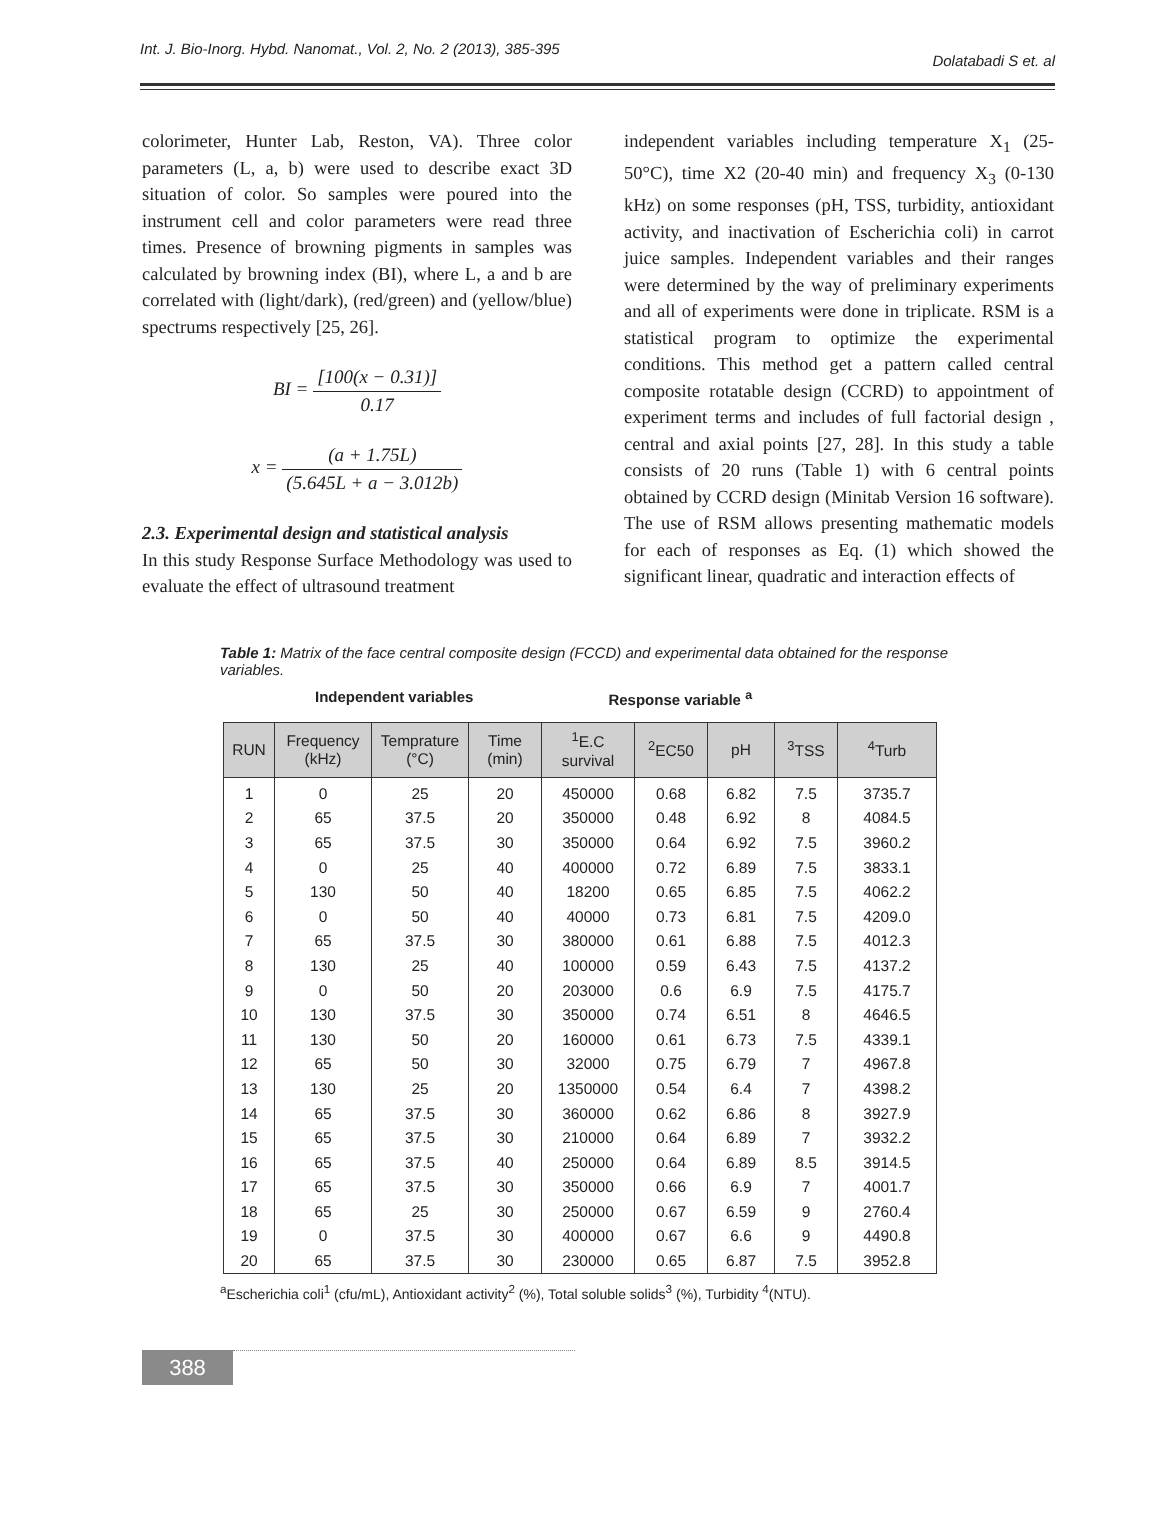Int. J. Bio-Inorg. Hybd. Nanomat., Vol. 2, No. 2 (2013), 385-395 Dolatabadi S et. al
colorimeter, Hunter Lab, Reston, VA). Three color parameters (L, a, b) were used to describe exact 3D situation of color. So samples were poured into the instrument cell and color parameters were read three times. Presence of browning pigments in samples was calculated by browning index (BI), where L, a and b are correlated with (light/dark), (red/green) and (yellow/blue) spectrums respectively [25, 26].
BI = [100(x − 0.31)] 0.17
x = (a + 1.75L) (5.645L + a − 3.012b)
2.3. Experimental design and statistical analysis
In this study Response Surface Methodology was used to evaluate the effect of ultrasound treatment
independent variables including temperature X<sub>1</sub> (25-50°C), time X2 (20-40 min) and frequency X<sub>3</sub> (0-130 kHz) on some responses (pH, TSS, turbidity, antioxidant activity, and inactivation of Escherichia coli) in carrot juice samples. Independent variables and their ranges were determined by the way of preliminary experiments and all of experiments were done in triplicate. RSM is a statistical program to optimize the experimental conditions. This method get a pattern called central composite rotatable design (CCRD) to appointment of experiment terms and includes of full factorial design , central and axial points [27, 28]. In this study a table consists of 20 runs (Table 1) with 6 central points obtained by CCRD design (Minitab Version 16 software). The use of RSM allows presenting mathematic models for each of responses as Eq. (1) which showed the significant linear, quadratic and interaction effects of
Table 1: Matrix of the face central composite design (FCCD) and experimental data obtained for the response variables.
Independent variables Response variable <sup>a</sup>
| RUN | Frequency (kHz) | Temprature (°C) | Time (min) | <sup>1</sup> E.C survival | <sup>2</sup> EC50 | pH | <sup>3</sup> TSS | <sup>4</sup> Turb |
| --- | --- | --- | --- | --- | --- | --- | --- | --- |
| 1 | 0 | 25 | 20 | 450000 | 0.68 | 6.82 | 7.5 | 3735.7 |
| 2 | 65 | 37.5 | 20 | 350000 | 0.48 | 6.92 | 8 | 4084.5 |
| 3 | 65 | 37.5 | 30 | 350000 | 0.64 | 6.92 | 7.5 | 3960.2 |
| 4 | 0 | 25 | 40 | 400000 | 0.72 | 6.89 | 7.5 | 3833.1 |
| 5 | 130 | 50 | 40 | 18200 | 0.65 | 6.85 | 7.5 | 4062.2 |
| 6 | 0 | 50 | 40 | 40000 | 0.73 | 6.81 | 7.5 | 4209.0 |
| 7 | 65 | 37.5 | 30 | 380000 | 0.61 | 6.88 | 7.5 | 4012.3 |
| 8 | 130 | 25 | 40 | 100000 | 0.59 | 6.43 | 7.5 | 4137.2 |
| 9 | 0 | 50 | 20 | 203000 | 0.6 | 6.9 | 7.5 | 4175.7 |
| 10 | 130 | 37.5 | 30 | 350000 | 0.74 | 6.51 | 8 | 4646.5 |
| 11 | 130 | 50 | 20 | 160000 | 0.61 | 6.73 | 7.5 | 4339.1 |
| 12 | 65 | 50 | 30 | 32000 | 0.75 | 6.79 | 7 | 4967.8 |
| 13 | 130 | 25 | 20 | 1350000 | 0.54 | 6.4 | 7 | 4398.2 |
| 14 | 65 | 37.5 | 30 | 360000 | 0.62 | 6.86 | 8 | 3927.9 |
| 15 | 65 | 37.5 | 30 | 210000 | 0.64 | 6.89 | 7 | 3932.2 |
| 16 | 65 | 37.5 | 40 | 250000 | 0.64 | 6.89 | 8.5 | 3914.5 |
| 17 | 65 | 37.5 | 30 | 350000 | 0.66 | 6.9 | 7 | 4001.7 |
| 18 | 65 | 25 | 30 | 250000 | 0.67 | 6.59 | 9 | 2760.4 |
| 19 | 0 | 37.5 | 30 | 400000 | 0.67 | 6.6 | 9 | 4490.8 |
| 20 | 65 | 37.5 | 30 | 230000 | 0.65 | 6.87 | 7.5 | 3952.8 |
<sup>a</sup> Escherichia coli<sup>1</sup> (cfu/mL), Antioxidant activity<sup>2</sup> (%), Total soluble solids<sup>3</sup> (%), Turbidity <sup>4</sup>(NTU).
388